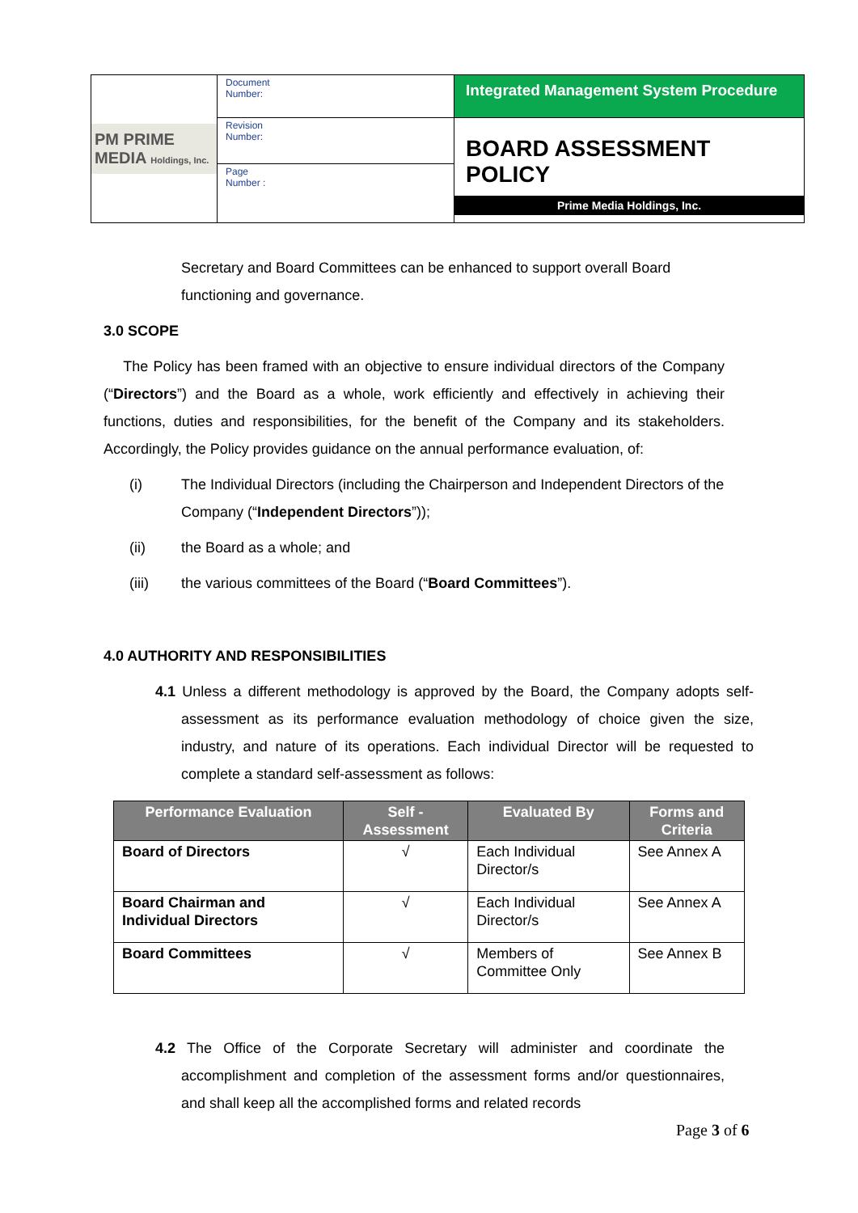| PM PRIME MEDIA Holdings, Inc. | Document Number: | Integrated Management System Procedure |
| | Revision Number: | BOARD ASSESSMENT POLICY Prime Media Holdings, Inc. |
| | Page Number : | |
Secretary and Board Committees can be enhanced to support overall Board functioning and governance.
3.0 SCOPE
The Policy has been framed with an objective to ensure individual directors of the Company (“Directors”) and the Board as a whole, work efficiently and effectively in achieving their functions, duties and responsibilities, for the benefit of the Company and its stakeholders. Accordingly, the Policy provides guidance on the annual performance evaluation, of:
(i) The Individual Directors (including the Chairperson and Independent Directors of the Company (“Independent Directors”));
(ii) the Board as a whole; and
(iii) the various committees of the Board (“Board Committees”).
4.0 AUTHORITY AND RESPONSIBILITIES
4.1 Unless a different methodology is approved by the Board, the Company adopts self-assessment as its performance evaluation methodology of choice given the size, industry, and nature of its operations. Each individual Director will be requested to complete a standard self-assessment as follows:
| Performance Evaluation | Self - Assessment | Evaluated By | Forms and Criteria |
| --- | --- | --- | --- |
| Board of Directors | √ | Each Individual Director/s | See Annex A |
| Board Chairman and Individual Directors | √ | Each Individual Director/s | See Annex A |
| Board Committees | √ | Members of Committee Only | See Annex B |
4.2 The Office of the Corporate Secretary will administer and coordinate the accomplishment and completion of the assessment forms and/or questionnaires, and shall keep all the accomplished forms and related records
Page 3 of 6